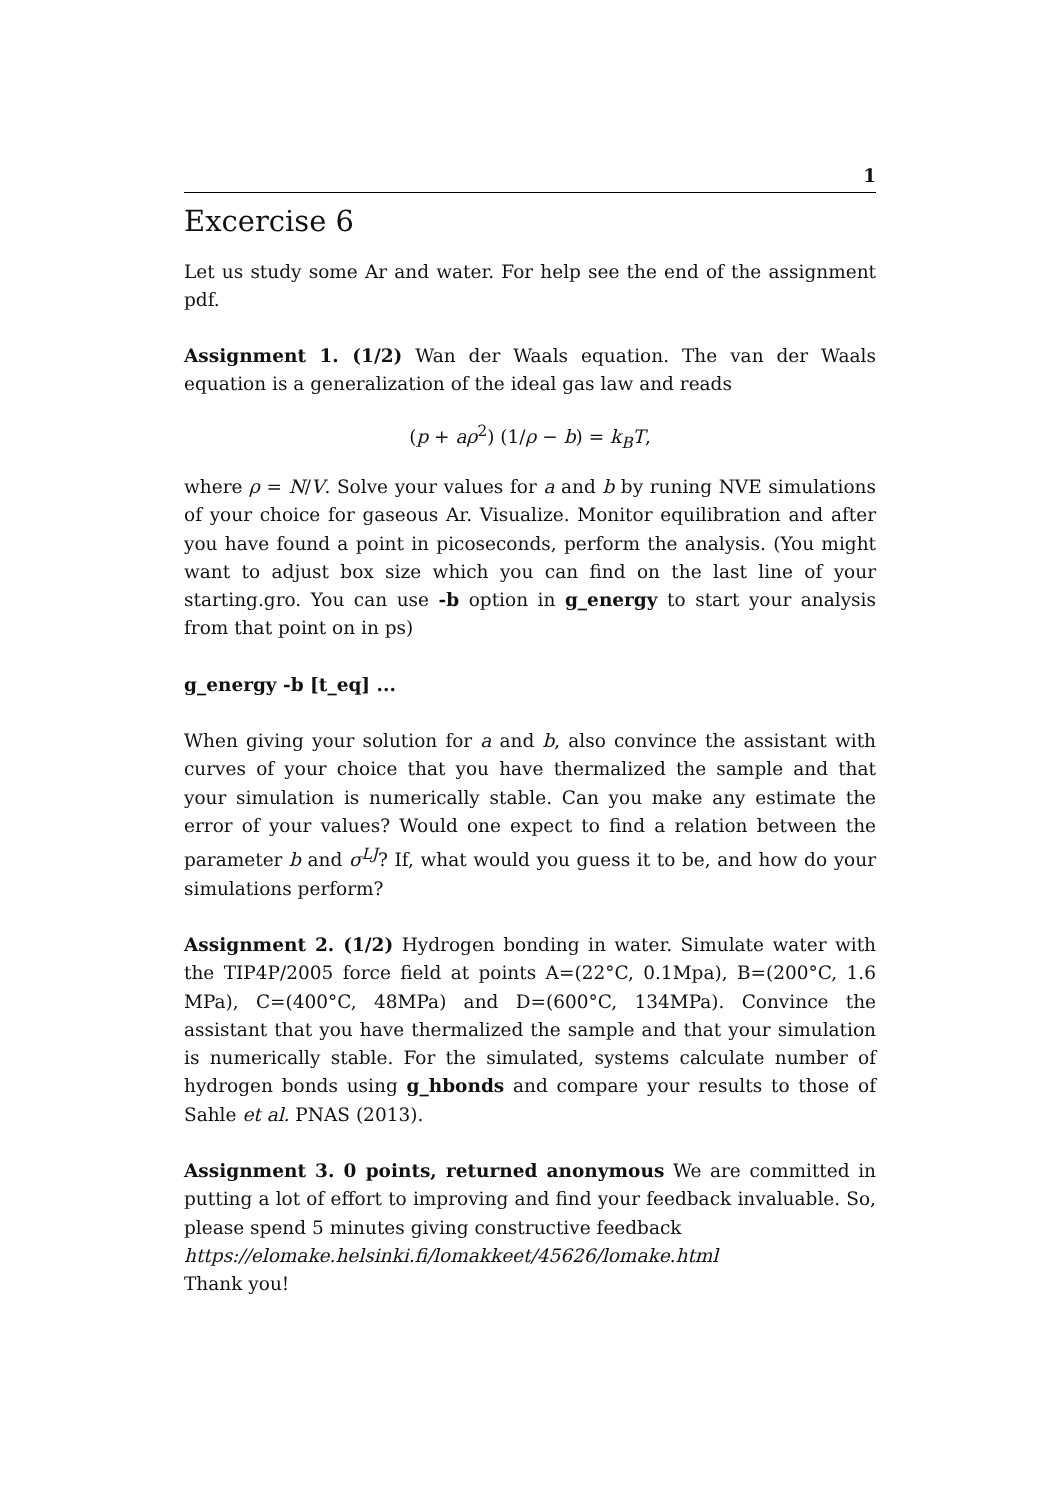1
Excercise 6
Let us study some Ar and water. For help see the end of the assignment pdf.
Assignment 1. (1/2) Wan der Waals equation. The van der Waals equation is a generalization of the ideal gas law and reads
(p + aρ<sup>2</sup>) (1/ρ − b) = k<sub>B</sub>T,
where ρ = N/V. Solve your values for a and b by runing NVE simulations of your choice for gaseous Ar. Visualize. Monitor equilibration and after you have found a point in picoseconds, perform the analysis. (You might want to adjust box size which you can find on the last line of your starting.gro. You can use -b option in g_energy to start your analysis from that point on in ps)
g_energy -b [t_eq] ...
When giving your solution for a and b, also convince the assistant with curves of your choice that you have thermalized the sample and that your simulation is numerically stable. Can you make any estimate the error of your values? Would one expect to find a relation between the parameter b and σ<sup>LJ</sup>? If, what would you guess it to be, and how do your simulations perform?
Assignment 2. (1/2) Hydrogen bonding in water. Simulate water with the TIP4P/2005 force field at points A=(22°C, 0.1Mpa), B=(200°C, 1.6 MPa), C=(400°C, 48MPa) and D=(600°C, 134MPa). Convince the assistant that you have thermalized the sample and that your simulation is numerically stable. For the simulated, systems calculate number of hydrogen bonds using g_hbonds and compare your results to those of Sahle et al. PNAS (2013).
Assignment 3. 0 points, returned anonymous We are committed in putting a lot of effort to improving and find your feedback invaluable. So, please spend 5 minutes giving constructive feedback
https://elomake.helsinki.fi/lomakkeet/45626/lomake.html
Thank you!